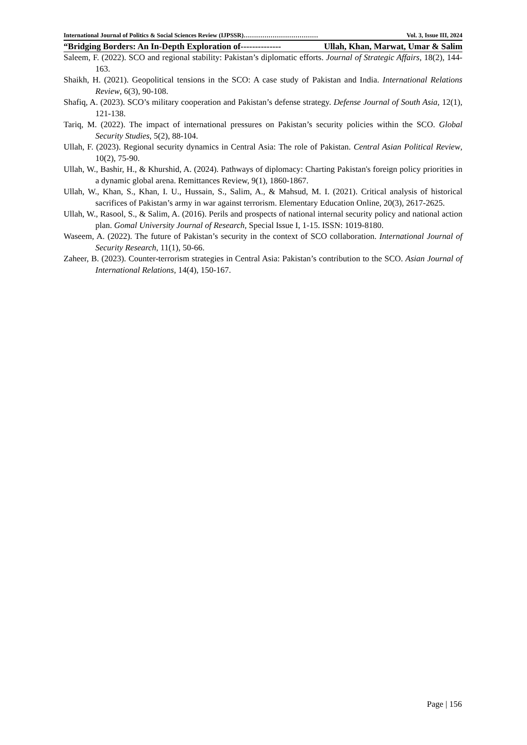International Journal of Politics & Social Sciences Review (IJPSSR)……………………………… Vol. 3, Issue III, 2024
“Bridging Borders: An In-Depth Exploration of-------------- Ullah, Khan, Marwat, Umar & Salim
Saleem, F. (2022). SCO and regional stability: Pakistan’s diplomatic efforts. Journal of Strategic Affairs, 18(2), 144-163.
Shaikh, H. (2021). Geopolitical tensions in the SCO: A case study of Pakistan and India. International Relations Review, 6(3), 90-108.
Shafiq, A. (2023). SCO’s military cooperation and Pakistan’s defense strategy. Defense Journal of South Asia, 12(1), 121-138.
Tariq, M. (2022). The impact of international pressures on Pakistan’s security policies within the SCO. Global Security Studies, 5(2), 88-104.
Ullah, F. (2023). Regional security dynamics in Central Asia: The role of Pakistan. Central Asian Political Review, 10(2), 75-90.
Ullah, W., Bashir, H., & Khurshid, A. (2024). Pathways of diplomacy: Charting Pakistan's foreign policy priorities in a dynamic global arena. Remittances Review, 9(1), 1860-1867.
Ullah, W., Khan, S., Khan, I. U., Hussain, S., Salim, A., & Mahsud, M. I. (2021). Critical analysis of historical sacrifices of Pakistan’s army in war against terrorism. Elementary Education Online, 20(3), 2617-2625.
Ullah, W., Rasool, S., & Salim, A. (2016). Perils and prospects of national internal security policy and national action plan. Gomal University Journal of Research, Special Issue I, 1-15. ISSN: 1019-8180.
Waseem, A. (2022). The future of Pakistan’s security in the context of SCO collaboration. International Journal of Security Research, 11(1), 50-66.
Zaheer, B. (2023). Counter-terrorism strategies in Central Asia: Pakistan’s contribution to the SCO. Asian Journal of International Relations, 14(4), 150-167.
Page | 156